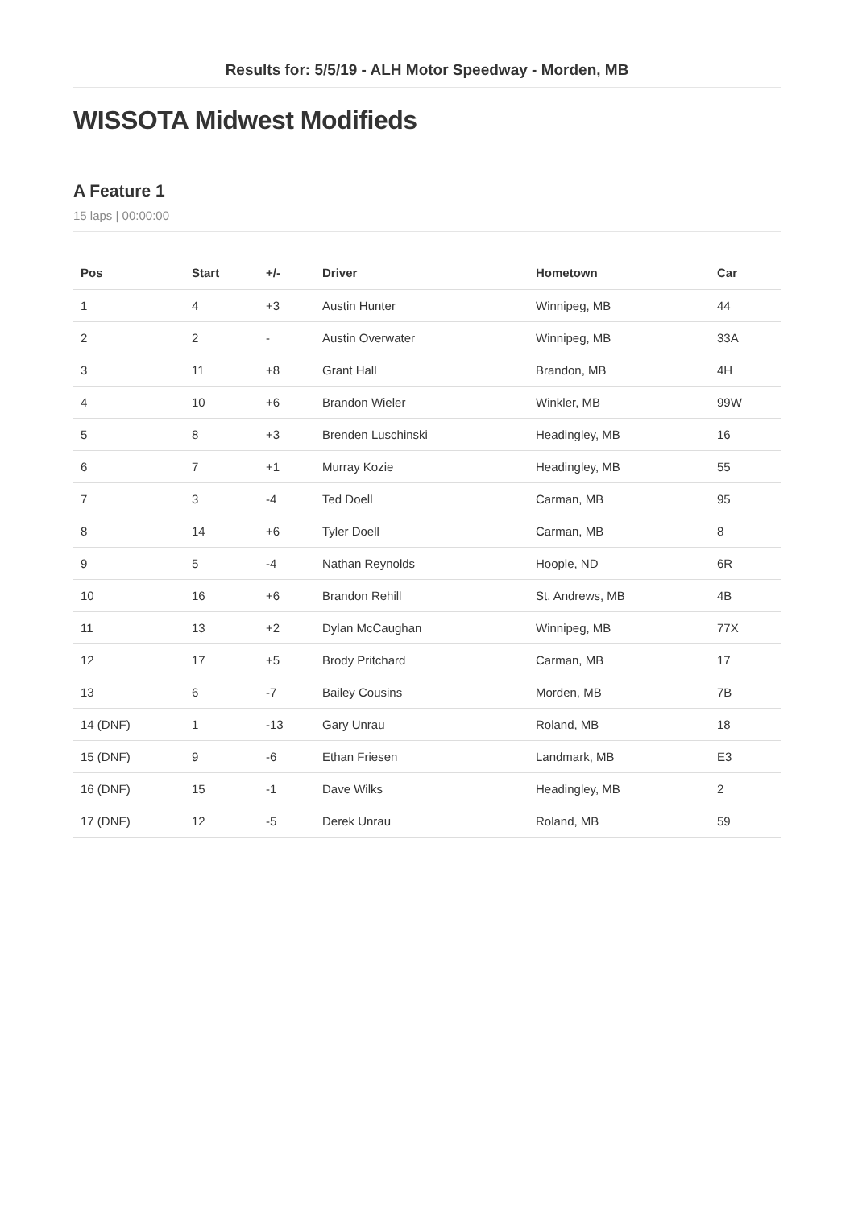Results for: 5/5/19 - ALH Motor Speedway - Morden, MB
WISSOTA Midwest Modifieds
A Feature 1
15 laps | 00:00:00
| Pos | Start | +/- | Driver | Hometown | Car |
| --- | --- | --- | --- | --- | --- |
| 1 | 4 | +3 | Austin Hunter | Winnipeg, MB | 44 |
| 2 | 2 | - | Austin Overwater | Winnipeg, MB | 33A |
| 3 | 11 | +8 | Grant Hall | Brandon, MB | 4H |
| 4 | 10 | +6 | Brandon Wieler | Winkler, MB | 99W |
| 5 | 8 | +3 | Brenden Luschinski | Headingley, MB | 16 |
| 6 | 7 | +1 | Murray Kozie | Headingley, MB | 55 |
| 7 | 3 | -4 | Ted Doell | Carman, MB | 95 |
| 8 | 14 | +6 | Tyler Doell | Carman, MB | 8 |
| 9 | 5 | -4 | Nathan Reynolds | Hoople, ND | 6R |
| 10 | 16 | +6 | Brandon Rehill | St. Andrews, MB | 4B |
| 11 | 13 | +2 | Dylan McCaughan | Winnipeg, MB | 77X |
| 12 | 17 | +5 | Brody Pritchard | Carman, MB | 17 |
| 13 | 6 | -7 | Bailey Cousins | Morden, MB | 7B |
| 14 (DNF) | 1 | -13 | Gary Unrau | Roland, MB | 18 |
| 15 (DNF) | 9 | -6 | Ethan Friesen | Landmark, MB | E3 |
| 16 (DNF) | 15 | -1 | Dave Wilks | Headingley, MB | 2 |
| 17 (DNF) | 12 | -5 | Derek Unrau | Roland, MB | 59 |